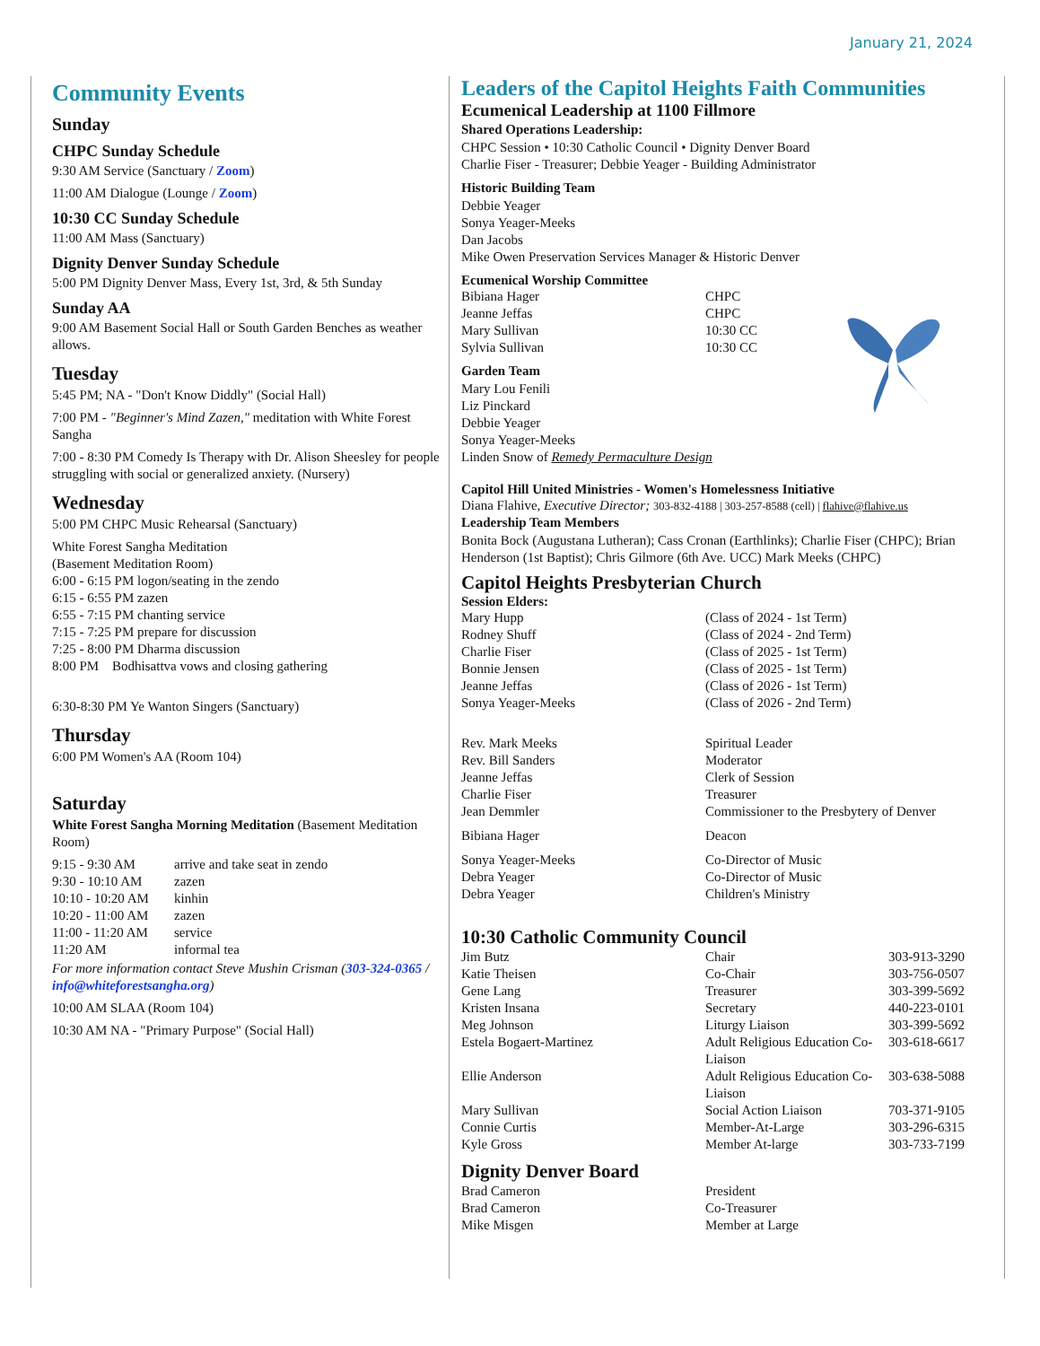January 21, 2024
Community Events
Sunday
CHPC Sunday Schedule
9:30 AM Service (Sanctuary / Zoom)
11:00 AM Dialogue (Lounge / Zoom)
10:30 CC Sunday Schedule
11:00 AM Mass (Sanctuary)
Dignity Denver Sunday Schedule
5:00 PM Dignity Denver Mass, Every 1st, 3rd, & 5th Sunday
Sunday AA
9:00 AM Basement Social Hall or South Garden Benches as weather allows.
Tuesday
5:45 PM; NA - "Don't Know Diddly" (Social Hall)
7:00 PM - "Beginner's Mind Zazen," meditation with White Forest Sangha
7:00 - 8:30 PM Comedy Is Therapy with Dr. Alison Sheesley for people struggling with social or generalized anxiety. (Nursery)
Wednesday
5:00 PM CHPC Music Rehearsal (Sanctuary)
White Forest Sangha Meditation
(Basement Meditation Room)
6:00 - 6:15 PM logon/seating in the zendo
6:15 - 6:55 PM zazen
6:55 - 7:15 PM chanting service
7:15 - 7:25 PM prepare for discussion
7:25 - 8:00 PM Dharma discussion
8:00 PM Bodhisattva vows and closing gathering
6:30-8:30 PM Ye Wanton Singers (Sanctuary)
Thursday
6:00 PM Women's AA (Room 104)
Saturday
White Forest Sangha Morning Meditation (Basement Meditation Room)
| 9:15 - 9:30 AM | arrive and take seat in zendo |
| 9:30 - 10:10 AM | zazen |
| 10:10 - 10:20 AM | kinhin |
| 10:20 - 11:00 AM | zazen |
| 11:00 - 11:20 AM | service |
| 11:20 AM | informal tea |
For more information contact Steve Mushin Crisman (303-324-0365 / info@whiteforestsangha.org)
10:00 AM SLAA (Room 104)
10:30 AM NA - "Primary Purpose" (Social Hall)
Leaders of the Capitol Heights Faith Communities
Ecumenical Leadership at 1100 Fillmore
Shared Operations Leadership:
CHPC Session • 10:30 Catholic Council • Dignity Denver Board
Charlie Fiser - Treasurer; Debbie Yeager - Building Administrator
Historic Building Team
Debbie Yeager
Sonya Yeager-Meeks
Dan Jacobs
Mike Owen Preservation Services Manager & Historic Denver
Ecumenical Worship Committee
| Bibiana Hager | CHPC |
| Jeanne Jeffas | CHPC |
| Mary Sullivan | 10:30 CC |
| Sylvia Sullivan | 10:30 CC |
Garden Team
Mary Lou Fenili
Liz Pinckard
Debbie Yeager
Sonya Yeager-Meeks
Linden Snow of Remedy Permaculture Design
Capitol Hill United Ministries - Women's Homelessness Initiative
Diana Flahive, Executive Director; 303-832-4188 | 303-257-8588 (cell) | flahive@flahive.us
Leadership Team Members
Bonita Bock (Augustana Lutheran); Cass Cronan (Earthlinks); Charlie Fiser (CHPC); Brian Henderson (1st Baptist); Chris Gilmore (6th Ave. UCC) Mark Meeks (CHPC)
Capitol Heights Presbyterian Church
Session Elders:
| Mary Hupp | (Class of 2024 - 1st Term) |
| Rodney Shuff | (Class of 2024 - 2nd Term) |
| Charlie Fiser | (Class of 2025 - 1st Term) |
| Bonnie Jensen | (Class of 2025 - 1st Term) |
| Jeanne Jeffas | (Class of 2026 - 1st Term) |
| Sonya Yeager-Meeks | (Class of 2026 - 2nd Term) |
| Rev. Mark Meeks | Spiritual Leader |
| Rev. Bill Sanders | Moderator |
| Jeanne Jeffas | Clerk of Session |
| Charlie Fiser | Treasurer |
| Jean Demmler | Commissioner to the Presbytery of Denver |
| Bibiana Hager | Deacon |
| Sonya Yeager-Meeks | Co-Director of Music |
| Debra Yeager | Co-Director of Music |
| Debra Yeager | Children's Ministry |
10:30 Catholic Community Council
| Jim Butz | Chair | 303-913-3290 |
| Katie Theisen | Co-Chair | 303-756-0507 |
| Gene Lang | Treasurer | 303-399-5692 |
| Kristen Insana | Secretary | 440-223-0101 |
| Meg Johnson | Liturgy Liaison | 303-399-5692 |
| Estela Bogaert-Martinez | Adult Religious Education Co-Liaison | 303-618-6617 |
| Ellie Anderson | Adult Religious Education Co-Liaison | 303-638-5088 |
| Mary Sullivan | Social Action Liaison | 703-371-9105 |
| Connie Curtis | Member-At-Large | 303-296-6315 |
| Kyle Gross | Member At-large | 303-733-7199 |
Dignity Denver Board
| Brad Cameron | President |
| Brad Cameron | Co-Treasurer |
| Mike Misgen | Member at Large |